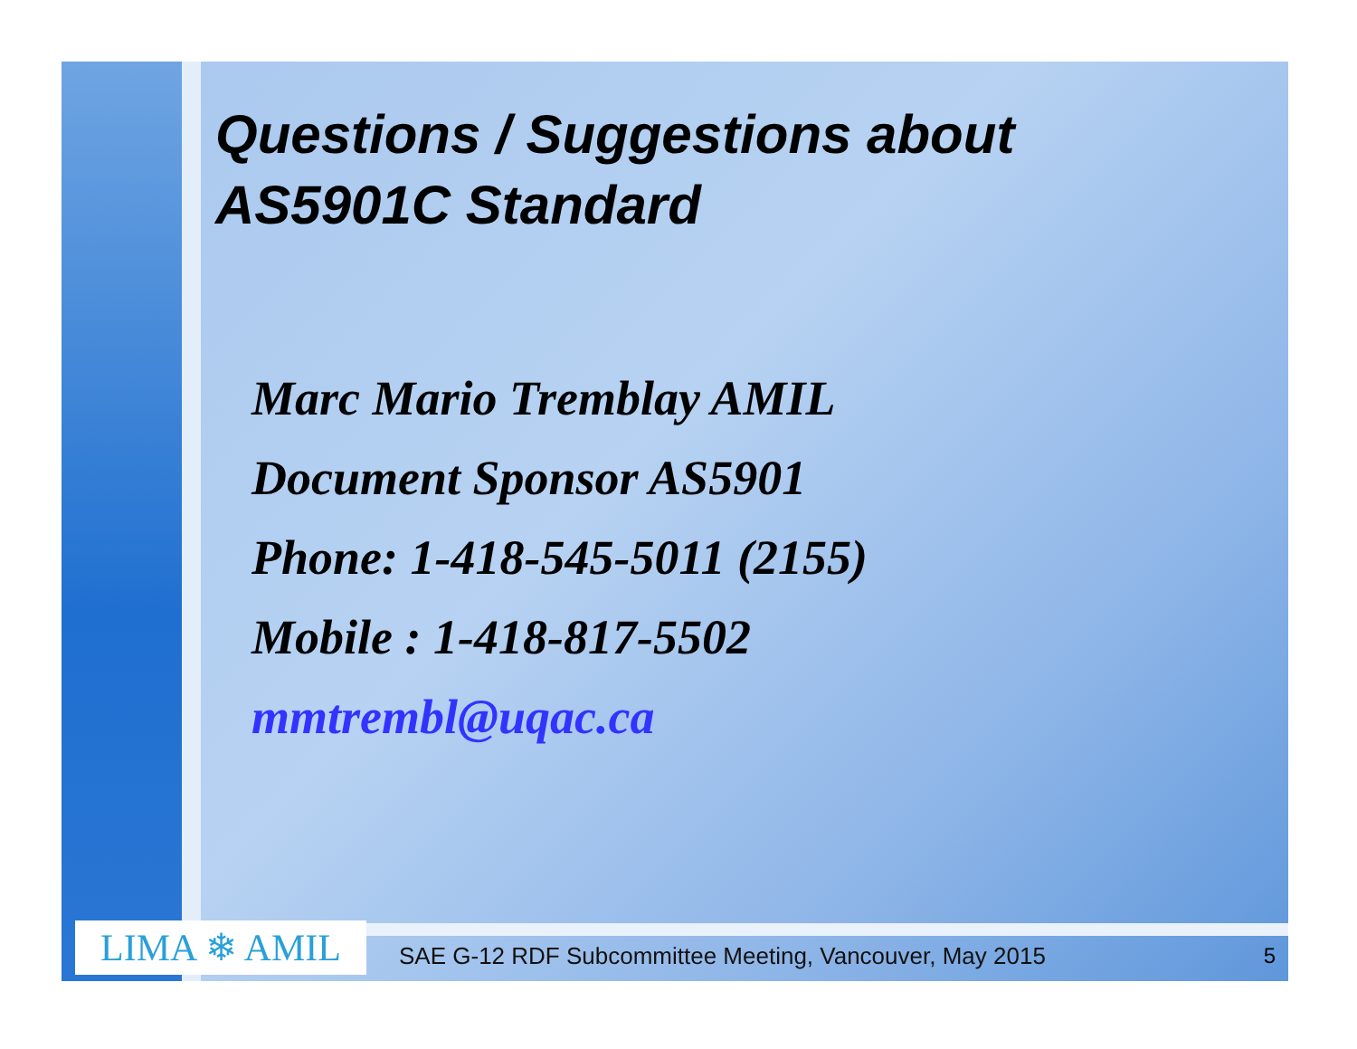Questions / Suggestions about
AS5901C Standard
Marc Mario Tremblay AMIL
Document Sponsor AS5901
Phone: 1-418-545-5011 (2155)
Mobile : 1-418-817-5502
mmtrembl@uqac.ca
LIMA ❄ AMIL
SAE G-12 RDF Subcommittee Meeting, Vancouver, May 2015
5